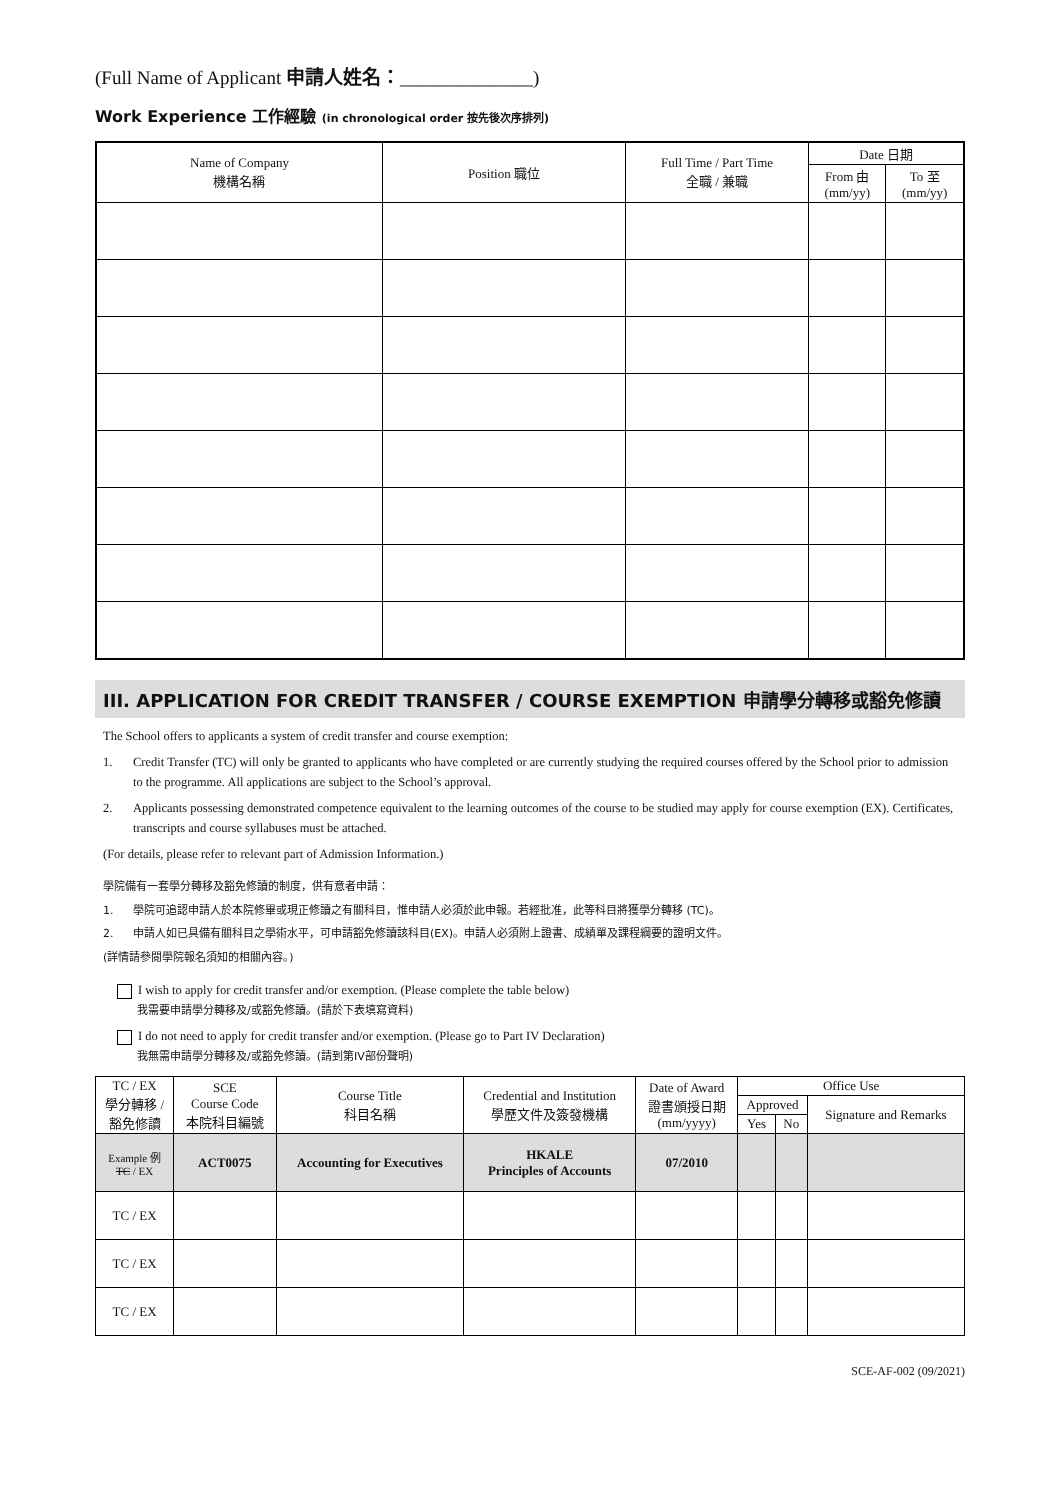(Full Name of Applicant 申請人姓名：______________)
Work Experience 工作經驗 (in chronological order 按先後次序排列)
| Name of Company 機構名稱 | Position 職位 | Full Time / Part Time 全職 / 兼職 | Date 日期 | |
| --- | --- | --- | --- | --- |
| | | | From 由 (mm/yy) | To 至 (mm/yy) |
III. APPLICATION FOR CREDIT TRANSFER / COURSE EXEMPTION 申請學分轉移或豁免修讀
The School offers to applicants a system of credit transfer and course exemption:
1. Credit Transfer (TC) will only be granted to applicants who have completed or are currently studying the required courses offered by the School prior to admission to the programme. All applications are subject to the School’s approval.
2. Applicants possessing demonstrated competence equivalent to the learning outcomes of the course to be studied may apply for course exemption (EX). Certificates, transcripts and course syllabuses must be attached.
(For details, please refer to relevant part of Admission Information.)
學院備有一套學分轉移及豁免修讀的制度，供有意者申請：
1. 學院可追認申請人於本院修畢或現正修讀之有關科目，惟申請人必須於此申報。若經批准，此等科目將獲學分轉移 (TC)。
2. 申請人如已具備有關科目之學術水平，可申請豁免修讀該科目(EX)。申請人必須附上證書、成績單及課程綱要的證明文件。
(詳情請參閱學院報名須知的相關內容。)
I wish to apply for credit transfer and/or exemption. (Please complete the table below)
我需要申請學分轉移及/或豁免修讀。(請於下表填寫資料)
I do not need to apply for credit transfer and/or exemption. (Please go to Part IV Declaration)
我無需申請學分轉移及/或豁免修讀。(請到第IV部份聲明)
| TC / EX 學分轉移 / 豁免修讀 | SCE Course Code 本院科目編號 | Course Title 科目名稱 | Credential and Institution 學歷文件及簽發機構 | Date of Award 證書頒授日期 (mm/yyyy) | Office Use | | |
| --- | --- | --- | --- | --- | --- | --- | --- |
| | | | | | Approved | | Signature and Remarks |
| | | | | | Yes | No | |
| Example 例 TC / EX | ACT0075 | Accounting for Executives | HKALE Principles of Accounts | 07/2010 | | | |
| TC / EX | | | | | | | |
| TC / EX | | | | | | | |
| TC / EX | | | | | | | |
SCE-AF-002 (09/2021)